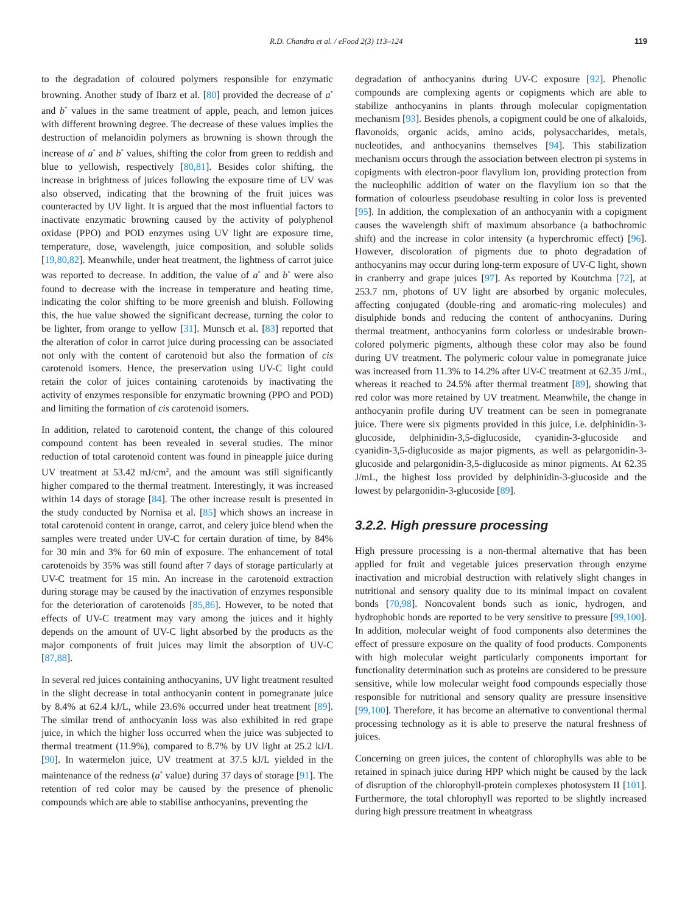R.D. Chandra et al. / eFood 2(3) 113–124 119
to the degradation of coloured polymers responsible for enzymatic browning. Another study of Ibarz et al. [80] provided the decrease of a<sup>*</sup> and b<sup>*</sup> values in the same treatment of apple, peach, and lemon juices with different browning degree. The decrease of these values implies the destruction of melanoidin polymers as browning is shown through the increase of a<sup>*</sup> and b<sup>*</sup> values, shifting the color from green to reddish and blue to yellowish, respectively [80,81]. Besides color shifting, the increase in brightness of juices following the exposure time of UV was also observed, indicating that the browning of the fruit juices was counteracted by UV light. It is argued that the most influential factors to inactivate enzymatic browning caused by the activity of polyphenol oxidase (PPO) and POD enzymes using UV light are exposure time, temperature, dose, wavelength, juice composition, and soluble solids [19,80,82]. Meanwhile, under heat treatment, the lightness of carrot juice was reported to decrease. In addition, the value of a<sup>*</sup> and b<sup>*</sup> were also found to decrease with the increase in temperature and heating time, indicating the color shifting to be more greenish and bluish. Following this, the hue value showed the significant decrease, turning the color to be lighter, from orange to yellow [31]. Munsch et al. [83] reported that the alteration of color in carrot juice during processing can be associated not only with the content of carotenoid but also the formation of cis carotenoid isomers. Hence, the preservation using UV-C light could retain the color of juices containing carotenoids by inactivating the activity of enzymes responsible for enzymatic browning (PPO and POD) and limiting the formation of cis carotenoid isomers.
In addition, related to carotenoid content, the change of this coloured compound content has been revealed in several studies. The minor reduction of total carotenoid content was found in pineapple juice during UV treatment at 53.42 mJ/cm<sup>2</sup>, and the amount was still significantly higher compared to the thermal treatment. Interestingly, it was increased within 14 days of storage [84]. The other increase result is presented in the study conducted by Nornisa et al. [85] which shows an increase in total carotenoid content in orange, carrot, and celery juice blend when the samples were treated under UV-C for certain duration of time, by 84% for 30 min and 3% for 60 min of exposure. The enhancement of total carotenoids by 35% was still found after 7 days of storage particularly at UV-C treatment for 15 min. An increase in the carotenoid extraction during storage may be caused by the inactivation of enzymes responsible for the deterioration of carotenoids [85,86]. However, to be noted that effects of UV-C treatment may vary among the juices and it highly depends on the amount of UV-C light absorbed by the products as the major components of fruit juices may limit the absorption of UV-C [87,88].
In several red juices containing anthocyanins, UV light treatment resulted in the slight decrease in total anthocyanin content in pomegranate juice by 8.4% at 62.4 kJ/L, while 23.6% occurred under heat treatment [89]. The similar trend of anthocyanin loss was also exhibited in red grape juice, in which the higher loss occurred when the juice was subjected to thermal treatment (11.9%), compared to 8.7% by UV light at 25.2 kJ/L [90]. In watermelon juice, UV treatment at 37.5 kJ/L yielded in the maintenance of the redness (a<sup>*</sup> value) during 37 days of storage [91]. The retention of red color may be caused by the presence of phenolic compounds which are able to stabilise anthocyanins, preventing the
degradation of anthocyanins during UV-C exposure [92]. Phenolic compounds are complexing agents or copigments which are able to stabilize anthocyanins in plants through molecular copigmentation mechanism [93]. Besides phenols, a copigment could be one of alkaloids, flavonoids, organic acids, amino acids, polysaccharides, metals, nucleotides, and anthocyanins themselves [94]. This stabilization mechanism occurs through the association between electron pi systems in copigments with electron-poor flavylium ion, providing protection from the nucleophilic addition of water on the flavylium ion so that the formation of colourless pseudobase resulting in color loss is prevented [95]. In addition, the complexation of an anthocyanin with a copigment causes the wavelength shift of maximum absorbance (a bathochromic shift) and the increase in color intensity (a hyperchromic effect) [96]. However, discoloration of pigments due to photo degradation of anthocyanins may occur during long-term exposure of UV-C light, shown in cranberry and grape juices [97]. As reported by Koutchma [72], at 253.7 nm, photons of UV light are absorbed by organic molecules, affecting conjugated (double-ring and aromatic-ring molecules) and disulphide bonds and reducing the content of anthocyanins. During thermal treatment, anthocyanins form colorless or undesirable brown-colored polymeric pigments, although these color may also be found during UV treatment. The polymeric colour value in pomegranate juice was increased from 11.3% to 14.2% after UV-C treatment at 62.35 J/mL, whereas it reached to 24.5% after thermal treatment [89], showing that red color was more retained by UV treatment. Meanwhile, the change in anthocyanin profile during UV treatment can be seen in pomegranate juice. There were six pigments provided in this juice, i.e. delphinidin-3-glucoside, delphinidin-3,5-diglucoside, cyanidin-3-glucoside and cyanidin-3,5-diglucoside as major pigments, as well as pelargonidin-3-glucoside and pelargonidin-3,5-diglucoside as minor pigments. At 62.35 J/mL, the highest loss provided by delphinidin-3-glucoside and the lowest by pelargonidin-3-glucoside [89].
3.2.2. High pressure processing
High pressure processing is a non-thermal alternative that has been applied for fruit and vegetable juices preservation through enzyme inactivation and microbial destruction with relatively slight changes in nutritional and sensory quality due to its minimal impact on covalent bonds [70,98]. Noncovalent bonds such as ionic, hydrogen, and hydrophobic bonds are reported to be very sensitive to pressure [99,100]. In addition, molecular weight of food components also determines the effect of pressure exposure on the quality of food products. Components with high molecular weight particularly components important for functionality determination such as proteins are considered to be pressure sensitive, while low molecular weight food compounds especially those responsible for nutritional and sensory quality are pressure insensitive [99,100]. Therefore, it has become an alternative to conventional thermal processing technology as it is able to preserve the natural freshness of juices.
Concerning on green juices, the content of chlorophylls was able to be retained in spinach juice during HPP which might be caused by the lack of disruption of the chlorophyll-protein complexes photosystem II [101]. Furthermore, the total chlorophyll was reported to be slightly increased during high pressure treatment in wheatgrass